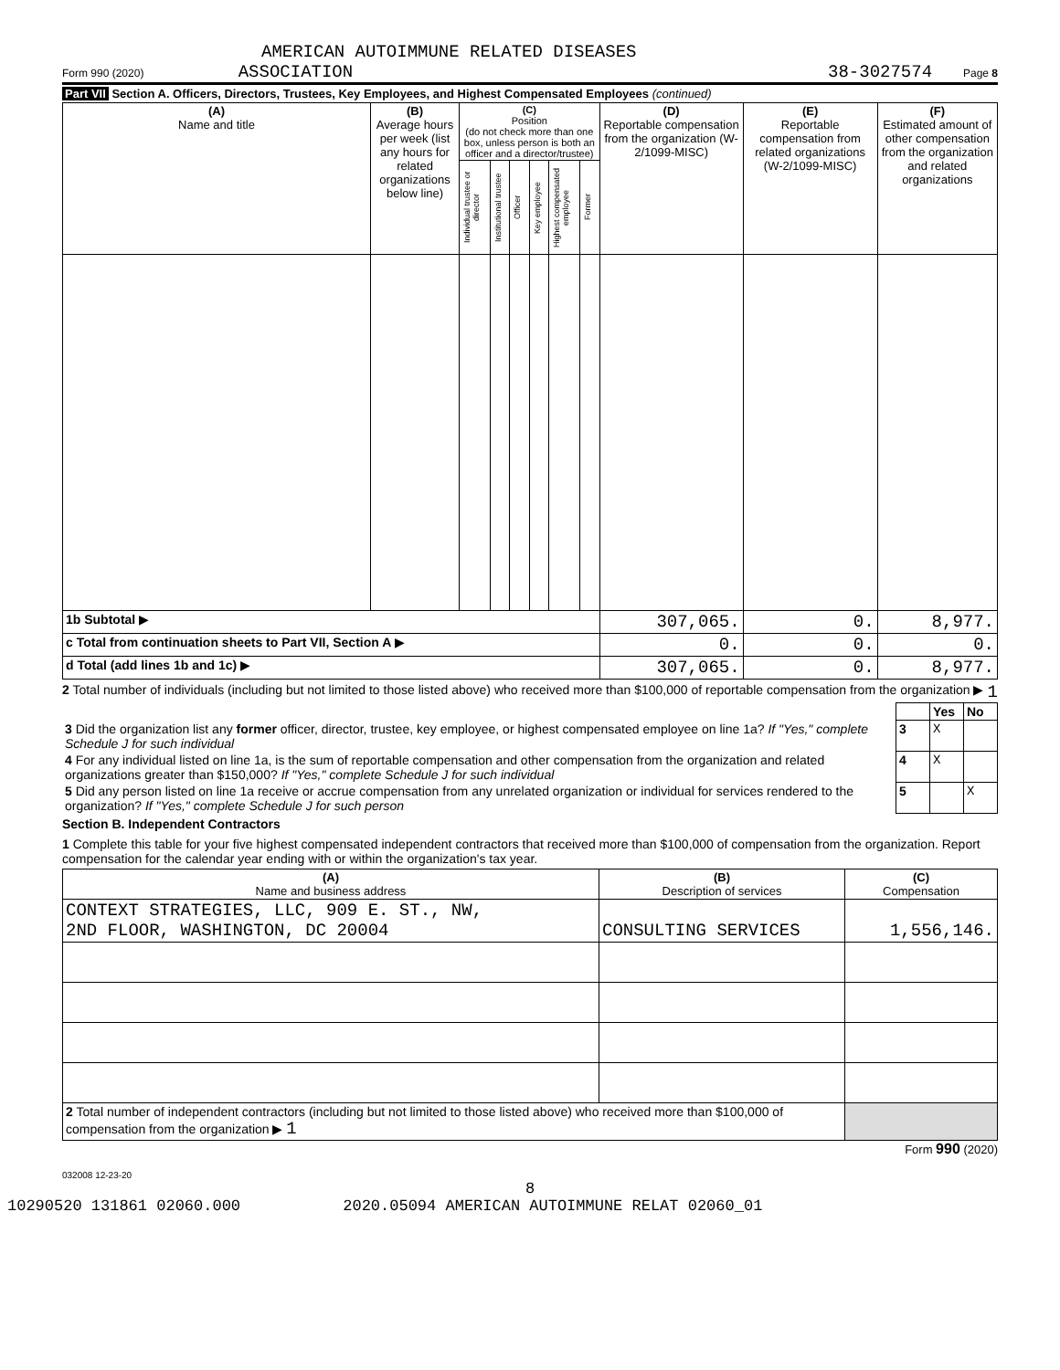AMERICAN AUTOIMMUNE RELATED DISEASES
Form 990 (2020) ASSOCIATION 38-3027574 Page 8
Part VII Section A. Officers, Directors, Trustees, Key Employees, and Highest Compensated Employees (continued)
| (A) Name and title | (B) Average hours per week (list any hours for related organizations below line) | (C) Position (do not check more than one box, unless person is both an officer and a director/trustee) | | | | | | (D) Reportable compensation from the organization (W-2/1099-MISC) | (E) Reportable compensation from related organizations (W-2/1099-MISC) | (F) Estimated amount of other compensation from the organization and related organizations |
| --- | --- | --- | --- | --- | --- | --- | --- | --- | --- | --- |
| | | Individual trustee or director | Institutional trustee | Officer | Key employee | Highest compensated employee | Former | | | |
| 1b Subtotal ▶ | | | | | | | | 307,065. | 0. | 8,977. |
| c Total from continuation sheets to Part VII, Section A ▶ | | | | | | | | 0. | 0. | 0. |
| d Total (add lines 1b and 1c) ▶ | | | | | | | | 307,065. | 0. | 8,977. |
2 Total number of individuals (including but not limited to those listed above) who received more than $100,000 of reportable compensation from the organization ▶ 1
| | | Yes | No |
| 3 Did the organization list any former officer, director, trustee, key employee, or highest compensated employee on line 1a? If "Yes," complete Schedule J for such individual | 3 | X | |
| 4 For any individual listed on line 1a, is the sum of reportable compensation and other compensation from the organization and related organizations greater than $150,000? If "Yes," complete Schedule J for such individual | 4 | X | |
| 5 Did any person listed on line 1a receive or accrue compensation from any unrelated organization or individual for services rendered to the organization? If "Yes," complete Schedule J for such person | 5 | | X |
Section B. Independent Contractors
1 Complete this table for your five highest compensated independent contractors that received more than $100,000 of compensation from the organization. Report compensation for the calendar year ending with or within the organization's tax year.
| (A) Name and business address | (B) Description of services | (C) Compensation |
| --- | --- | --- |
| CONTEXT STRATEGIES, LLC, 909 E. ST., NW, 2ND FLOOR, WASHINGTON, DC 20004 | CONSULTING SERVICES | 1,556,146. |
| 2 Total number of independent contractors (including but not limited to those listed above) who received more than $100,000 of compensation from the organization ▶ 1 | | |
Form 990 (2020)
032008 12-23-20
8
10290520 131861 02060.000 2020.05094 AMERICAN AUTOIMMUNE RELAT 02060_01